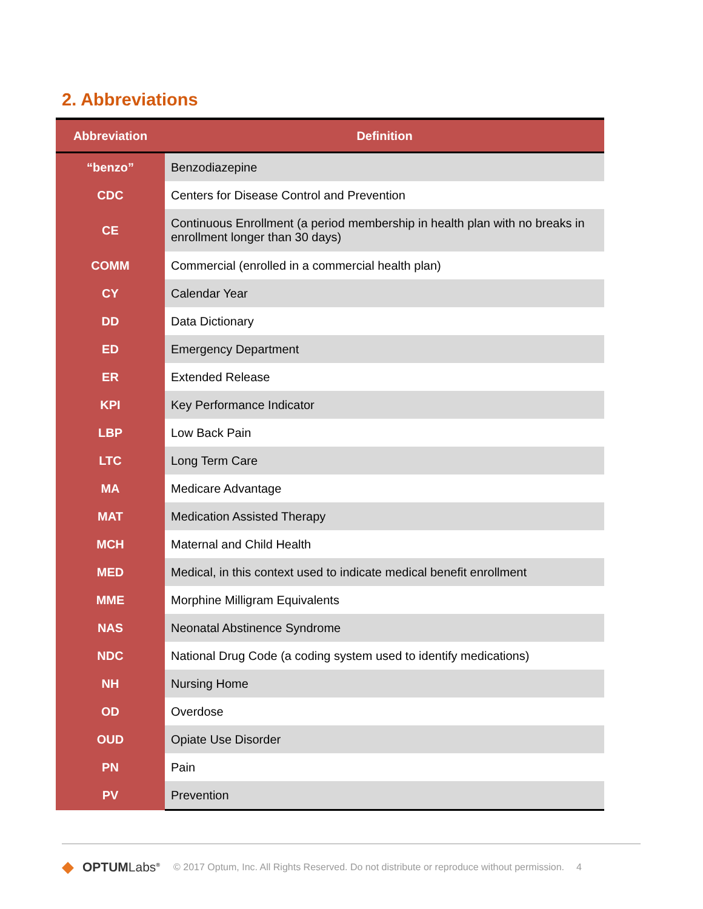2. Abbreviations
| Abbreviation | Definition |
| --- | --- |
| “benzo” | Benzodiazepine |
| CDC | Centers for Disease Control and Prevention |
| CE | Continuous Enrollment (a period membership in health plan with no breaks in enrollment longer than 30 days) |
| COMM | Commercial (enrolled in a commercial health plan) |
| CY | Calendar Year |
| DD | Data Dictionary |
| ED | Emergency Department |
| ER | Extended Release |
| KPI | Key Performance Indicator |
| LBP | Low Back Pain |
| LTC | Long Term Care |
| MA | Medicare Advantage |
| MAT | Medication Assisted Therapy |
| MCH | Maternal and Child Health |
| MED | Medical, in this context used to indicate medical benefit enrollment |
| MME | Morphine Milligram Equivalents |
| NAS | Neonatal Abstinence Syndrome |
| NDC | National Drug Code (a coding system used to identify medications) |
| NH | Nursing Home |
| OD | Overdose |
| OUD | Opiate Use Disorder |
| PN | Pain |
| PV | Prevention |
◆ OPTUMLabs<sup>®</sup> © 2017 Optum, Inc. All Rights Reserved. Do not distribute or reproduce without permission. 4